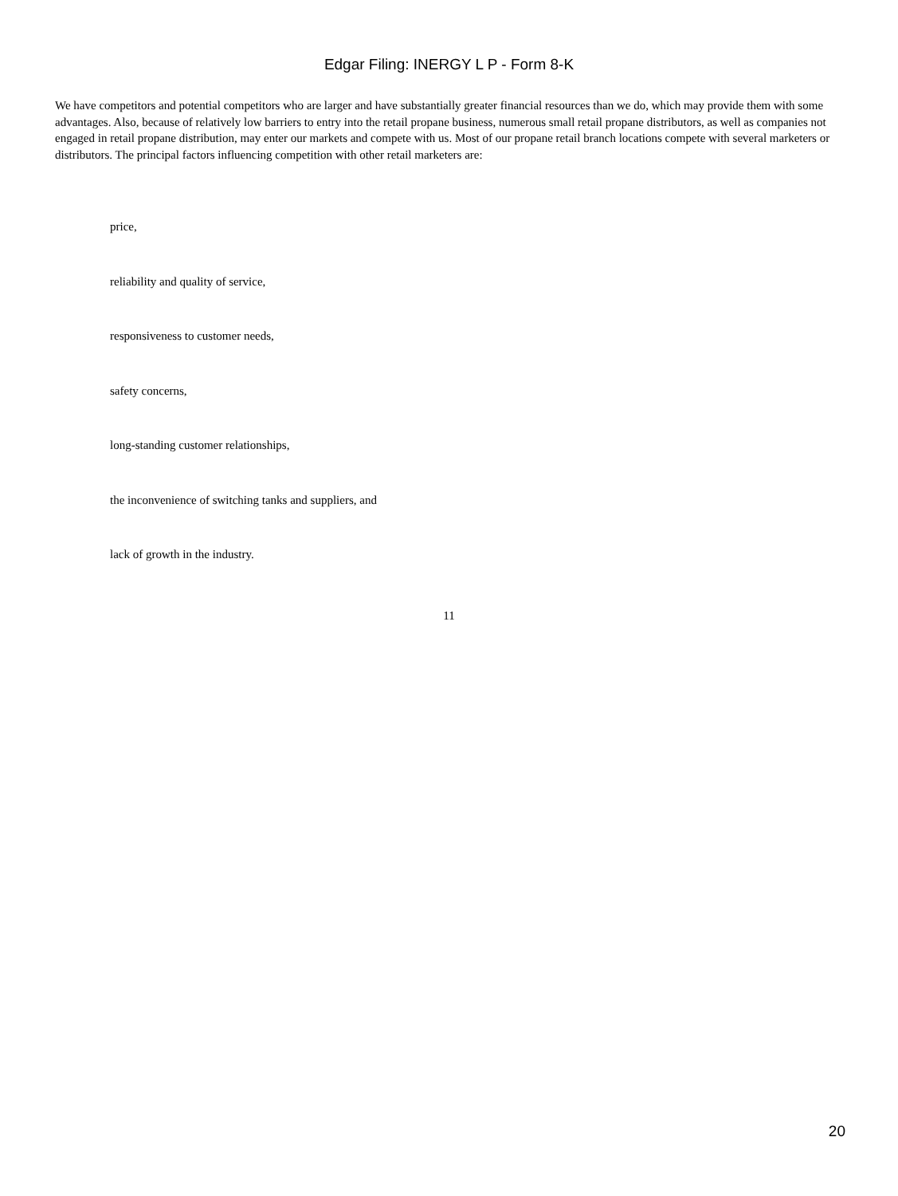Edgar Filing: INERGY L P - Form 8-K
We have competitors and potential competitors who are larger and have substantially greater financial resources than we do, which may provide them with some advantages. Also, because of relatively low barriers to entry into the retail propane business, numerous small retail propane distributors, as well as companies not engaged in retail propane distribution, may enter our markets and compete with us. Most of our propane retail branch locations compete with several marketers or distributors. The principal factors influencing competition with other retail marketers are:
price,
reliability and quality of service,
responsiveness to customer needs,
safety concerns,
long-standing customer relationships,
the inconvenience of switching tanks and suppliers, and
lack of growth in the industry.
11
20